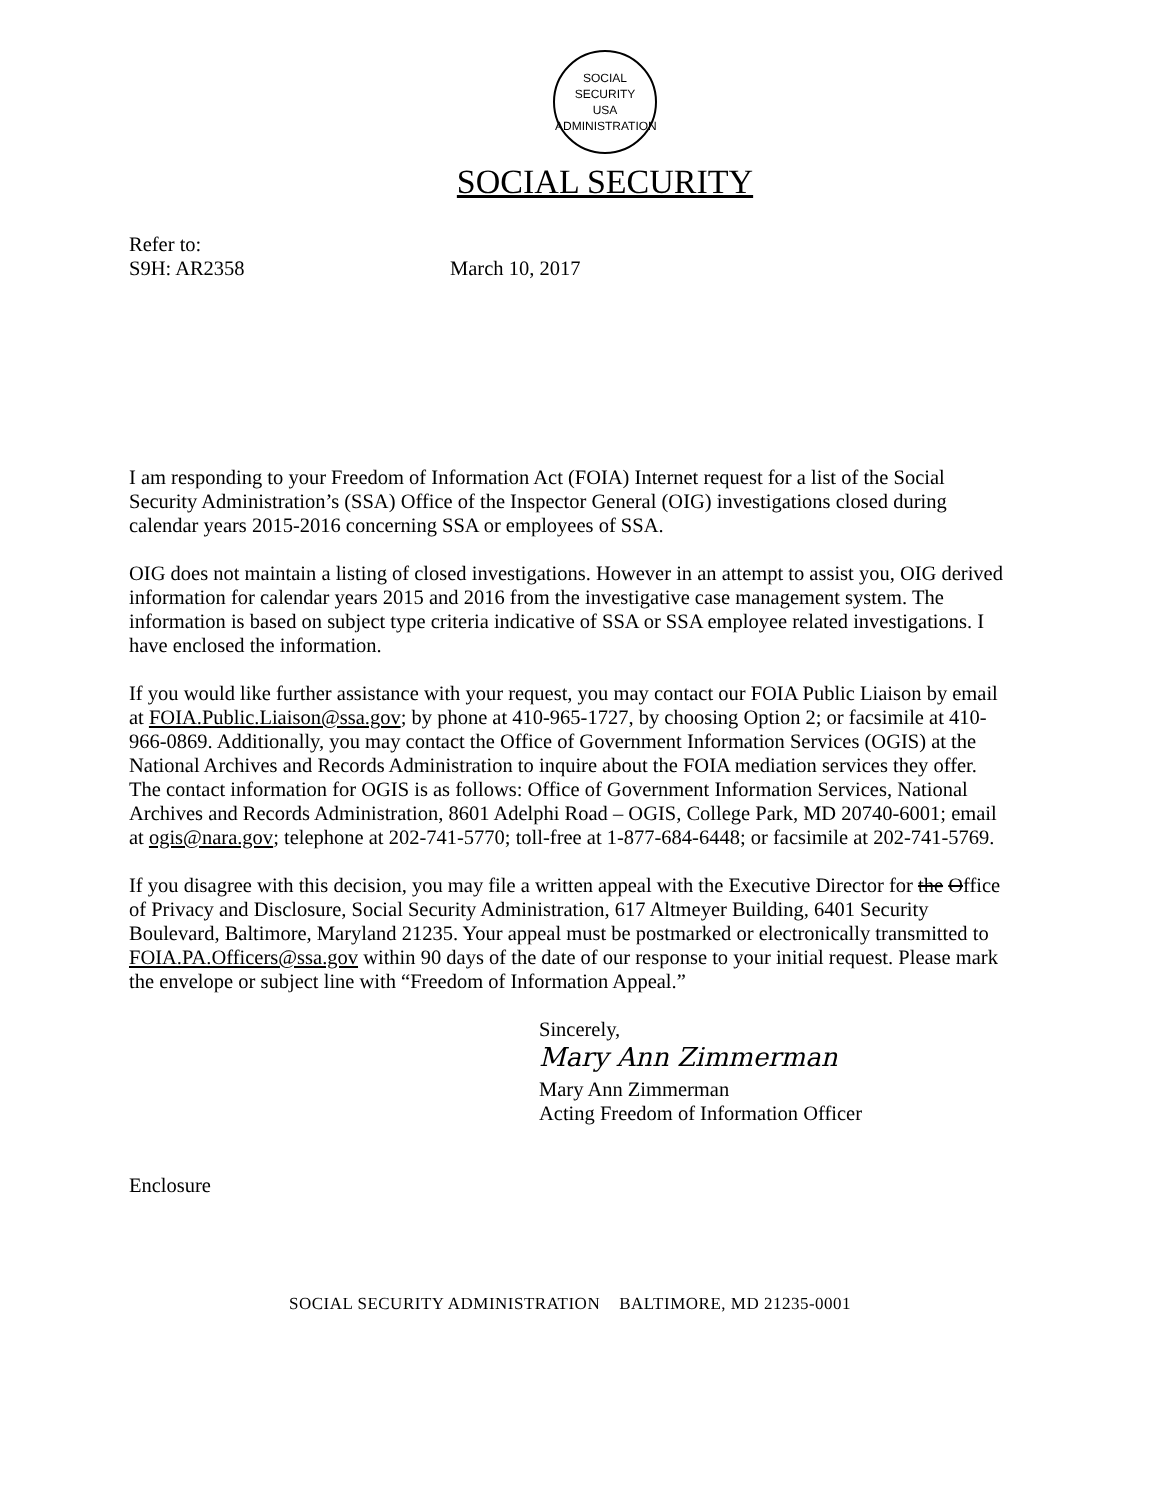SOCIAL SECURITY
USA
ADMINISTRATION
SOCIAL SECURITY
Refer to:
S9H: AR2358
March 10, 2017
I am responding to your Freedom of Information Act (FOIA) Internet request for a list of the Social Security Administration’s (SSA) Office of the Inspector General (OIG) investigations closed during calendar years 2015-2016 concerning SSA or employees of SSA.
OIG does not maintain a listing of closed investigations. However in an attempt to assist you, OIG derived information for calendar years 2015 and 2016 from the investigative case management system. The information is based on subject type criteria indicative of SSA or SSA employee related investigations. I have enclosed the information.
If you would like further assistance with your request, you may contact our FOIA Public Liaison by email at FOIA.Public.Liaison@ssa.gov; by phone at 410-965-1727, by choosing Option 2; or facsimile at 410-966-0869. Additionally, you may contact the Office of Government Information Services (OGIS) at the National Archives and Records Administration to inquire about the FOIA mediation services they offer. The contact information for OGIS is as follows: Office of Government Information Services, National Archives and Records Administration, 8601 Adelphi Road – OGIS, College Park, MD 20740-6001; email at ogis@nara.gov; telephone at 202-741-5770; toll-free at 1-877-684-6448; or facsimile at 202-741-5769.
If you disagree with this decision, you may file a written appeal with the Executive Director for the Office of Privacy and Disclosure, Social Security Administration, 617 Altmeyer Building, 6401 Security Boulevard, Baltimore, Maryland 21235. Your appeal must be postmarked or electronically transmitted to FOIA.PA.Officers@ssa.gov within 90 days of the date of our response to your initial request. Please mark the envelope or subject line with “Freedom of Information Appeal.”
Sincerely,
Mary Ann Zimmerman
Mary Ann Zimmerman
Acting Freedom of Information Officer
Enclosure
SOCIAL SECURITY ADMINISTRATION BALTIMORE, MD 21235-0001